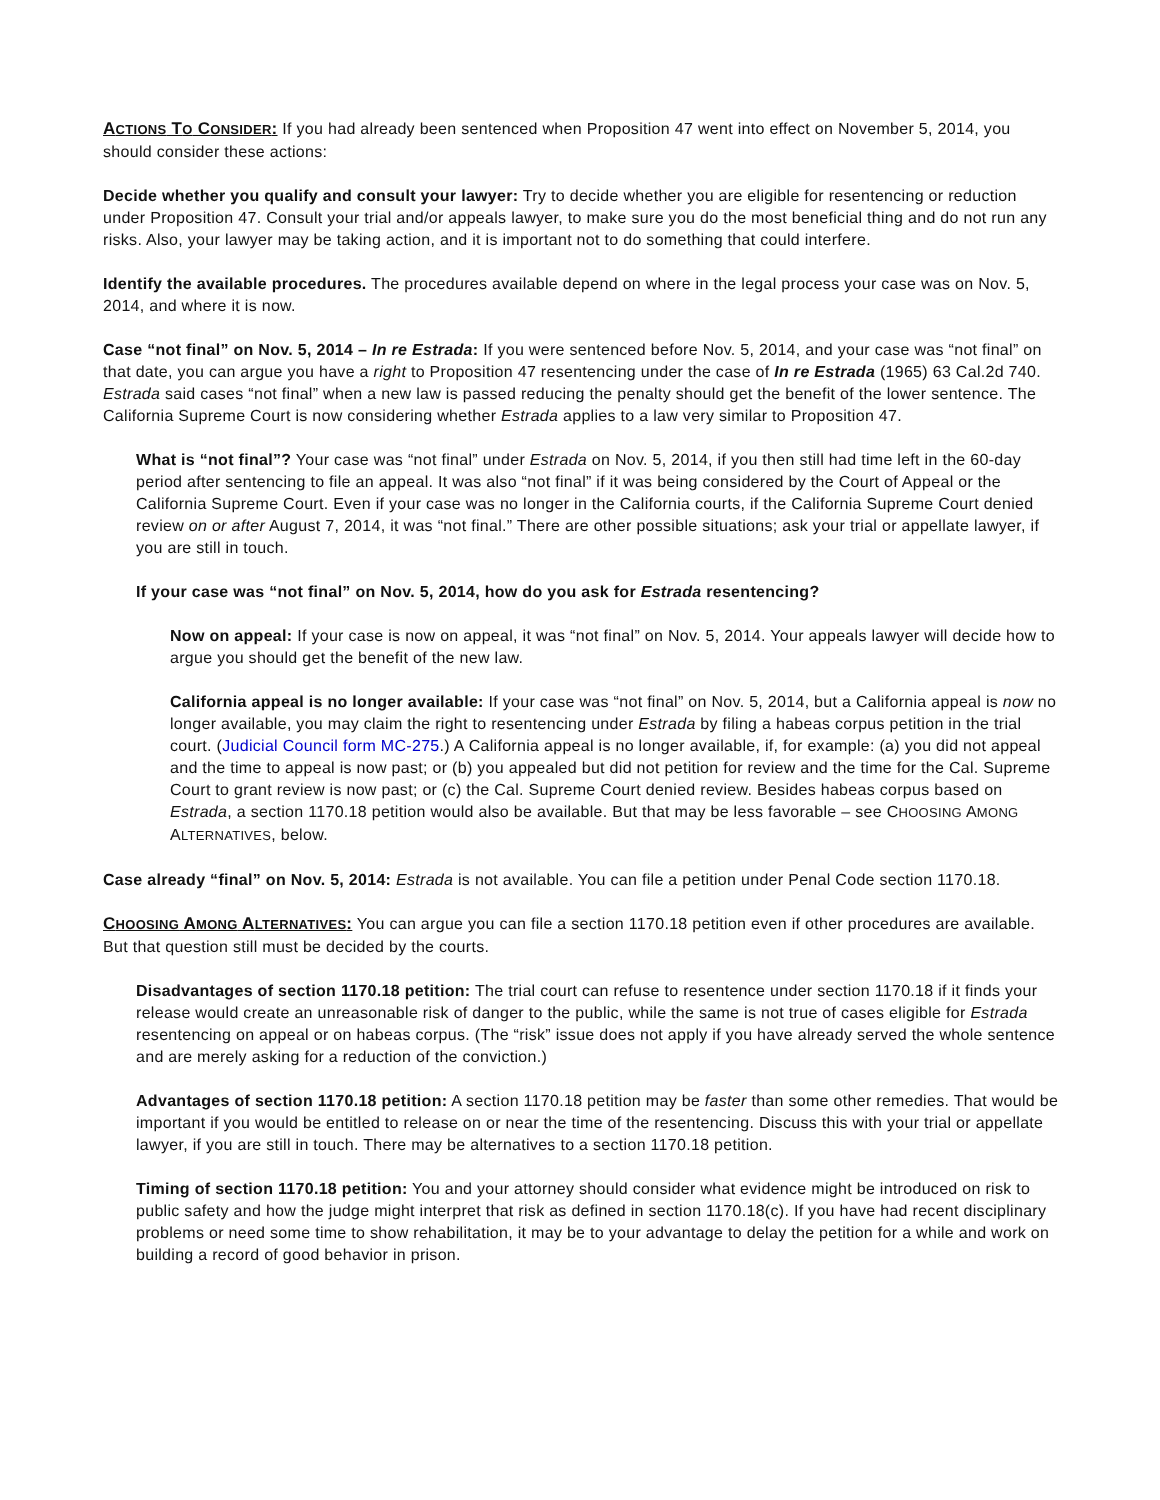ACTIONS TO CONSIDER: If you had already been sentenced when Proposition 47 went into effect on November 5, 2014, you should consider these actions:
Decide whether you qualify and consult your lawyer: Try to decide whether you are eligible for resentencing or reduction under Proposition 47. Consult your trial and/or appeals lawyer, to make sure you do the most beneficial thing and do not run any risks. Also, your lawyer may be taking action, and it is important not to do something that could interfere.
Identify the available procedures. The procedures available depend on where in the legal process your case was on Nov. 5, 2014, and where it is now.
Case “not final” on Nov. 5, 2014 – In re Estrada: If you were sentenced before Nov. 5, 2014, and your case was “not final” on that date, you can argue you have a right to Proposition 47 resentencing under the case of In re Estrada (1965) 63 Cal.2d 740. Estrada said cases “not final” when a new law is passed reducing the penalty should get the benefit of the lower sentence. The California Supreme Court is now considering whether Estrada applies to a law very similar to Proposition 47.
What is “not final”? Your case was “not final” under Estrada on Nov. 5, 2014, if you then still had time left in the 60-day period after sentencing to file an appeal. It was also “not final” if it was being considered by the Court of Appeal or the California Supreme Court. Even if your case was no longer in the California courts, if the California Supreme Court denied review on or after August 7, 2014, it was “not final.” There are other possible situations; ask your trial or appellate lawyer, if you are still in touch.
If your case was “not final” on Nov. 5, 2014, how do you ask for Estrada resentencing?
Now on appeal: If your case is now on appeal, it was “not final” on Nov. 5, 2014. Your appeals lawyer will decide how to argue you should get the benefit of the new law.
California appeal is no longer available: If your case was “not final” on Nov. 5, 2014, but a California appeal is now no longer available, you may claim the right to resentencing under Estrada by filing a habeas corpus petition in the trial court. (Judicial Council form MC-275.) A California appeal is no longer available, if, for example: (a) you did not appeal and the time to appeal is now past; or (b) you appealed but did not petition for review and the time for the Cal. Supreme Court to grant review is now past; or (c) the Cal. Supreme Court denied review. Besides habeas corpus based on Estrada, a section 1170.18 petition would also be available. But that may be less favorable – see CHOOSING AMONG ALTERNATIVES, below.
Case already “final” on Nov. 5, 2014: Estrada is not available. You can file a petition under Penal Code section 1170.18.
CHOOSING AMONG ALTERNATIVES: You can argue you can file a section 1170.18 petition even if other procedures are available. But that question still must be decided by the courts.
Disadvantages of section 1170.18 petition: The trial court can refuse to resentence under section 1170.18 if it finds your release would create an unreasonable risk of danger to the public, while the same is not true of cases eligible for Estrada resentencing on appeal or on habeas corpus. (The “risk” issue does not apply if you have already served the whole sentence and are merely asking for a reduction of the conviction.)
Advantages of section 1170.18 petition: A section 1170.18 petition may be faster than some other remedies. That would be important if you would be entitled to release on or near the time of the resentencing. Discuss this with your trial or appellate lawyer, if you are still in touch. There may be alternatives to a section 1170.18 petition.
Timing of section 1170.18 petition: You and your attorney should consider what evidence might be introduced on risk to public safety and how the judge might interpret that risk as defined in section 1170.18(c). If you have had recent disciplinary problems or need some time to show rehabilitation, it may be to your advantage to delay the petition for a while and work on building a record of good behavior in prison.